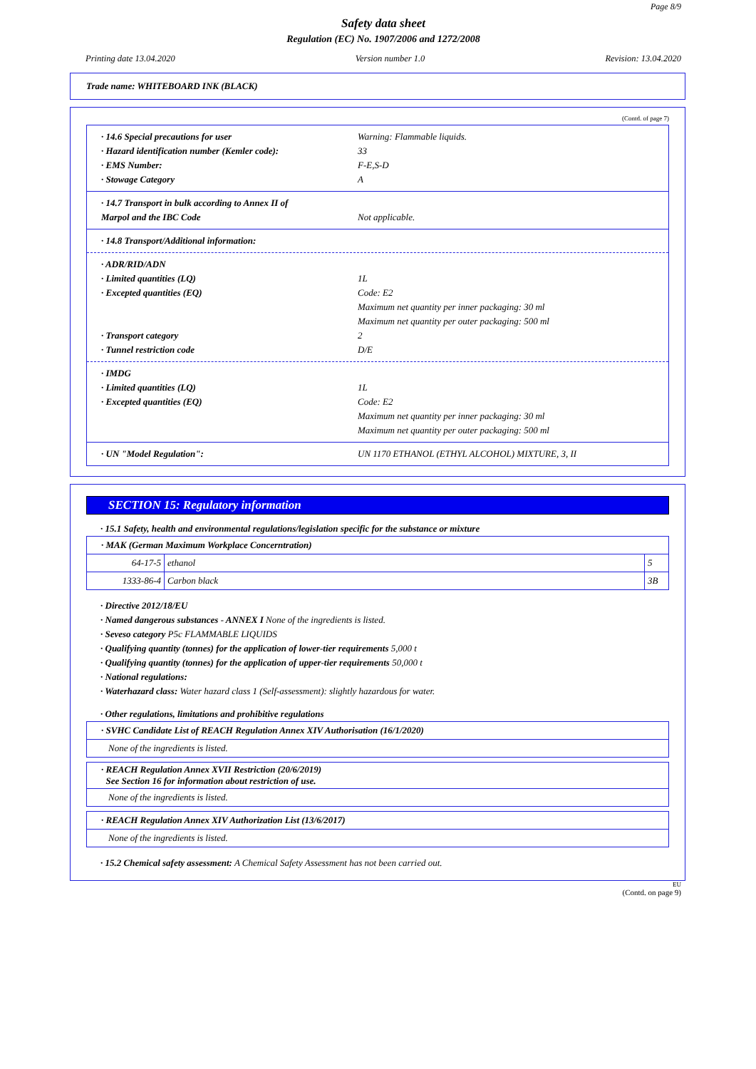Page 8/9
Safety data sheet
Regulation (EC) No. 1907/2006 and 1272/2008
Printing date 13.04.2020 Version number 1.0 Revision: 13.04.2020
Trade name: WHITEBOARD INK (BLACK)
(Contd. of page 7)
· 14.6 Special precautions for user Warning: Flammable liquids.
· Hazard identification number (Kemler code): 33
· EMS Number: F-E,S-D
· Stowage Category A
· 14.7 Transport in bulk according to Annex II of
Marpol and the IBC Code
Not applicable.
· 14.8 Transport/Additional information:
· ADR/RID/ADN
· Limited quantities (LQ) 1L
· Excepted quantities (EQ) Code: E2
Maximum net quantity per inner packaging: 30 ml
Maximum net quantity per outer packaging: 500 ml
· Transport category 2
· Tunnel restriction code D/E
· IMDG
· Limited quantities (LQ) 1L
· Excepted quantities (EQ) Code: E2
Maximum net quantity per inner packaging: 30 ml
Maximum net quantity per outer packaging: 500 ml
· UN "Model Regulation": UN 1170 ETHANOL (ETHYL ALCOHOL) MIXTURE, 3, II
SECTION 15: Regulatory information
· 15.1 Safety, health and environmental regulations/legislation specific for the substance or mixture
| · MAK (German Maximum Workplace Concerntration) | | |
| 64-17-5 | ethanol | 5 |
| 1333-86-4 | Carbon black | 3B |
· Directive 2012/18/EU
· Named dangerous substances - ANNEX I None of the ingredients is listed.
· Seveso category P5c FLAMMABLE LIQUIDS
· Qualifying quantity (tonnes) for the application of lower-tier requirements 5,000 t
· Qualifying quantity (tonnes) for the application of upper-tier requirements 50,000 t
· National regulations:
· Waterhazard class: Water hazard class 1 (Self-assessment): slightly hazardous for water.
· Other regulations, limitations and prohibitive regulations
| · SVHC Candidate List of REACH Regulation Annex XIV Authorisation (16/1/2020) |
| None of the ingredients is listed. |
| · REACH Regulation Annex XVII Restriction (20/6/2019) See Section 16 for information about restriction of use. |
| None of the ingredients is listed. |
| · REACH Regulation Annex XIV Authorization List (13/6/2017) |
| None of the ingredients is listed. |
· 15.2 Chemical safety assessment: A Chemical Safety Assessment has not been carried out.
EU
(Contd. on page 9)